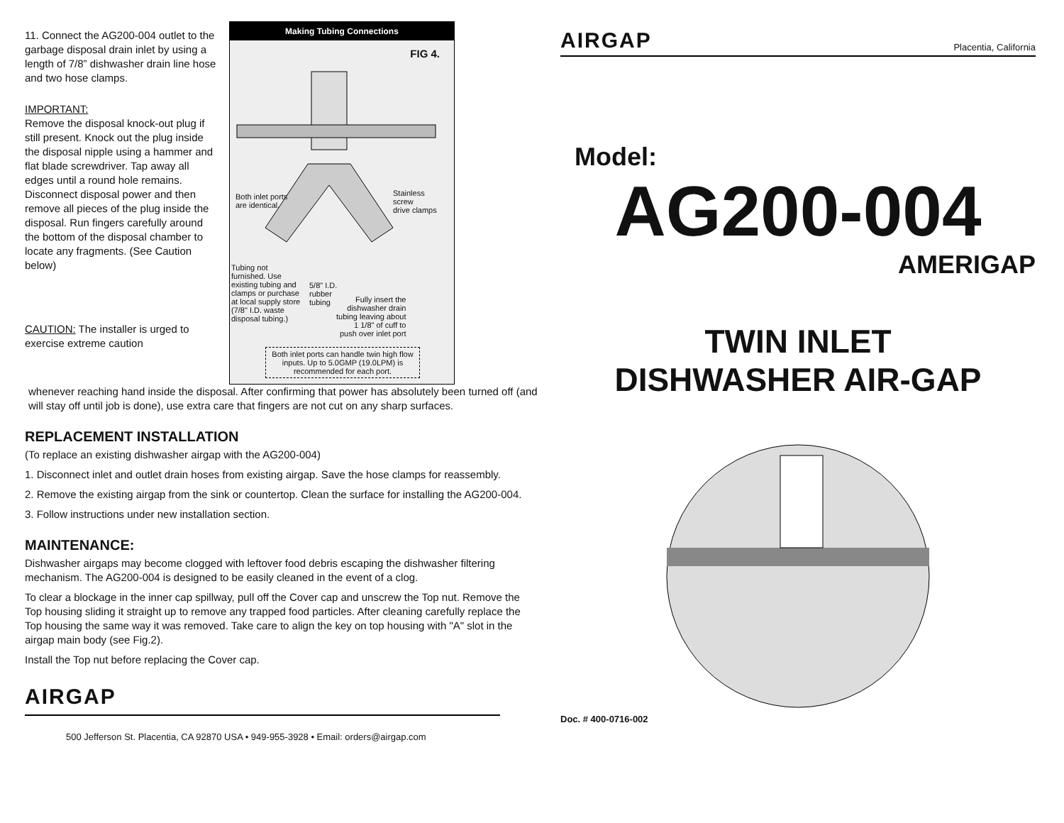11. Connect the AG200-004 outlet to the garbage disposal drain inlet by using a length of 7/8” dishwasher drain line hose and two hose clamps.
IMPORTANT:
Remove the disposal knock-out plug if still present. Knock out the plug inside the disposal nipple using a hammer and flat blade screwdriver. Tap away all edges until a round hole remains. Disconnect disposal power and then remove all pieces of the plug inside the disposal. Run fingers carefully around the bottom of the disposal chamber to locate any fragments. (See Caution below)
CAUTION: The installer is urged to exercise extreme caution
Making Tubing Connections
FIG 4.
Both inlet ports
are identical.
Stainless
screw
drive clamps
Tubing not furnished. Use existing tubing and clamps or purchase at local supply store (7/8" I.D. waste disposal tubing.)
5/8" I.D.
rubber
tubing
Fully insert the
dishwasher drain
tubing leaving about
1 1/8" of cuff to
push over inlet port
Both inlet ports can handle twin high flow inputs. Up to 5.0GMP (19.0LPM) is recommended for each port.
whenever reaching hand inside the disposal. After confirming that power has absolutely been turned off (and will stay off until job is done), use extra care that fingers are not cut on any sharp surfaces.
REPLACEMENT INSTALLATION
(To replace an existing dishwasher airgap with the AG200-004)
1. Disconnect inlet and outlet drain hoses from existing airgap. Save the hose clamps for reassembly.
2. Remove the existing airgap from the sink or countertop. Clean the surface for installing the AG200-004.
3. Follow instructions under new installation section.
MAINTENANCE:
Dishwasher airgaps may become clogged with leftover food debris escaping the dishwasher filtering mechanism. The AG200-004 is designed to be easily cleaned in the event of a clog.
To clear a blockage in the inner cap spillway, pull off the Cover cap and unscrew the Top nut. Remove the Top housing sliding it straight up to remove any trapped food particles. After cleaning carefully replace the Top housing the same way it was removed. Take care to align the key on top housing with "A" slot in the airgap main body (see Fig.2).
Install the Top nut before replacing the Cover cap.
AIRGAP
500 Jefferson St. Placentia, CA 92870 USA • 949-955-3928 • Email: orders@airgap.com
AIRGAP Placentia, California
Model:
AG200-004
AMERIGAP
TWIN INLET
DISHWASHER AIR-GAP
Doc. # 400-0716-002